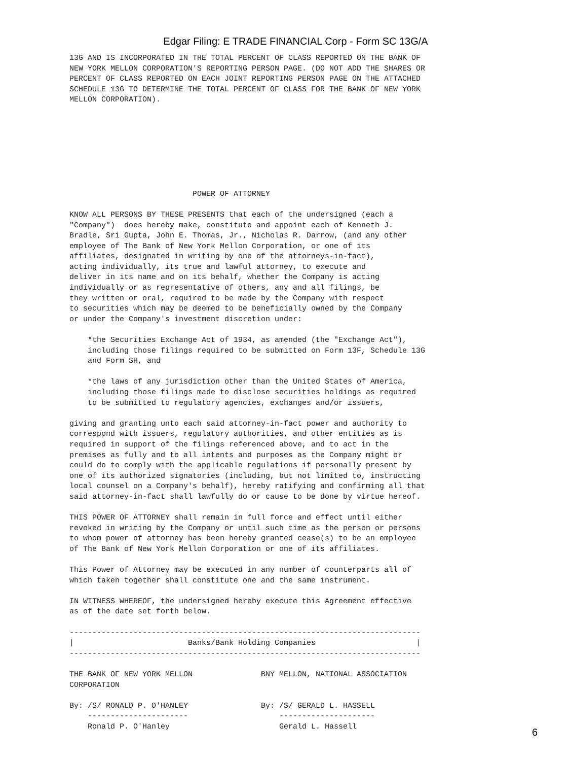Edgar Filing: E TRADE FINANCIAL Corp - Form SC 13G/A
13G AND IS INCORPORATED IN THE TOTAL PERCENT OF CLASS REPORTED ON THE BANK OF
NEW YORK MELLON CORPORATION'S REPORTING PERSON PAGE. (DO NOT ADD THE SHARES OR
PERCENT OF CLASS REPORTED ON EACH JOINT REPORTING PERSON PAGE ON THE ATTACHED
SCHEDULE 13G TO DETERMINE THE TOTAL PERCENT OF CLASS FOR THE BANK OF NEW YORK
MELLON CORPORATION).








                           POWER OF ATTORNEY

KNOW ALL PERSONS BY THESE PRESENTS that each of the undersigned (each a
"Company")  does hereby make, constitute and appoint each of Kenneth J.
Bradle, Sri Gupta, John E. Thomas, Jr., Nicholas R. Darrow, (and any other
employee of The Bank of New York Mellon Corporation, or one of its
affiliates, designated in writing by one of the attorneys-in-fact),
acting individually, its true and lawful attorney, to execute and
deliver in its name and on its behalf, whether the Company is acting
individually or as representative of others, any and all filings, be
they written or oral, required to be made by the Company with respect
to securities which may be deemed to be beneficially owned by the Company
or under the Company's investment discretion under:

    *the Securities Exchange Act of 1934, as amended (the "Exchange Act"),
    including those filings required to be submitted on Form 13F, Schedule 13G
    and Form SH, and

    *the laws of any jurisdiction other than the United States of America,
    including those filings made to disclose securities holdings as required
    to be submitted to regulatory agencies, exchanges and/or issuers,

giving and granting unto each said attorney-in-fact power and authority to
correspond with issuers, regulatory authorities, and other entities as is
required in support of the filings referenced above, and to act in the
premises as fully and to all intents and purposes as the Company might or
could do to comply with the applicable regulations if personally present by
one of its authorized signatories (including, but not limited to, instructing
local counsel on a Company's behalf), hereby ratifying and confirming all that
said attorney-in-fact shall lawfully do or cause to be done by virtue hereof.

THIS POWER OF ATTORNEY shall remain in full force and effect until either
revoked in writing by the Company or until such time as the person or persons
to whom power of attorney has been hereby granted cease(s) to be an employee
of The Bank of New York Mellon Corporation or one of its affiliates.

This Power of Attorney may be executed in any number of counterparts all of
which taken together shall constitute one and the same instrument.

IN WITNESS WHEREOF, the undersigned hereby execute this Agreement effective
as of the date set forth below.

-----------------------------------------------------------------------------
|                         Banks/Bank Holding Companies                      |
-----------------------------------------------------------------------------

THE BANK OF NEW YORK MELLON               BNY MELLON, NATIONAL ASSOCIATION
CORPORATION

By: /S/ RONALD P. O'HANLEY                By: /S/ GERALD L. HASSELL
    ----------------------                    ---------------------
    Ronald P. O'Hanley                        Gerald L. Hassell
6